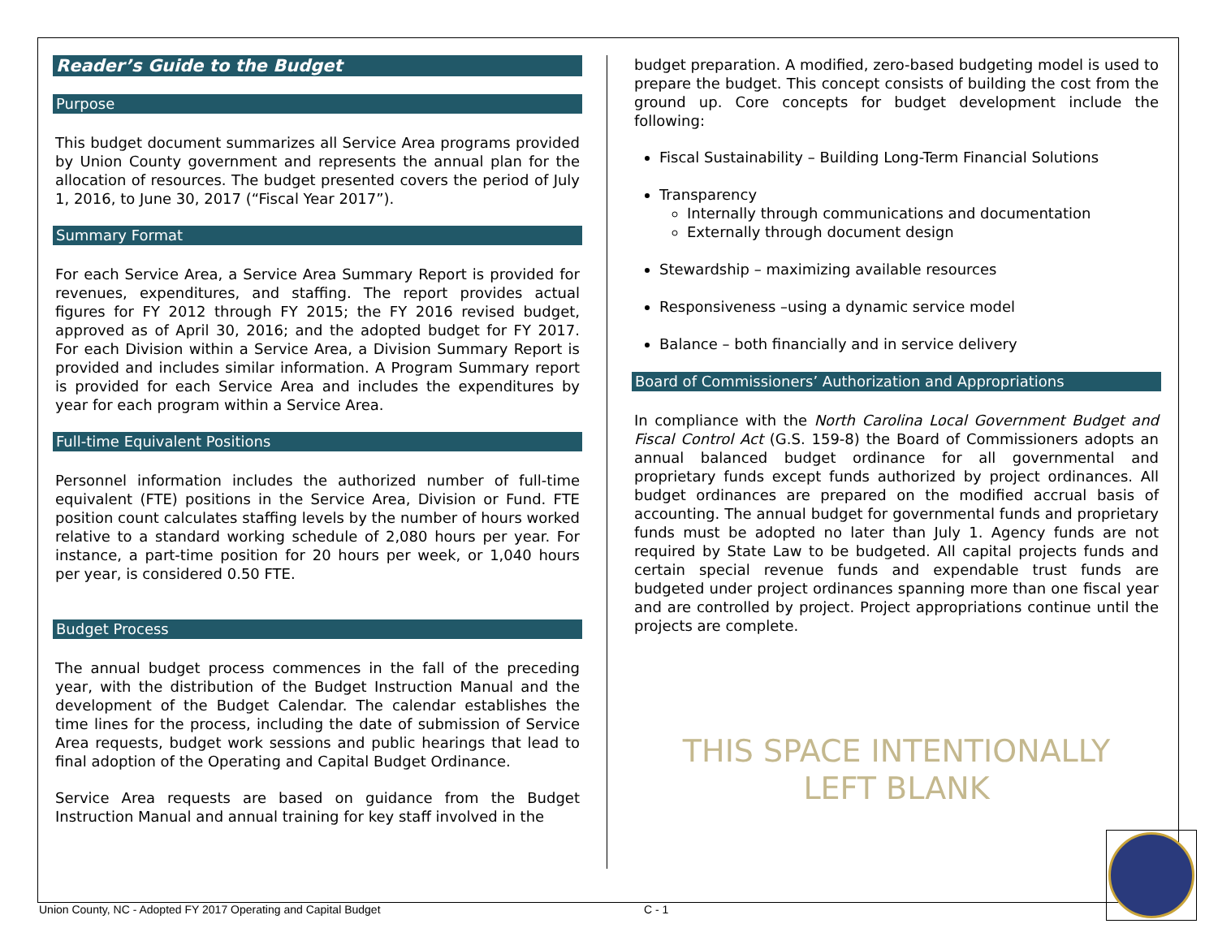Reader’s Guide to the Budget
Purpose
This budget document summarizes all Service Area programs provided by Union County government and represents the annual plan for the allocation of resources. The budget presented covers the period of July 1, 2016, to June 30, 2017 (“Fiscal Year 2017”).
Summary Format
For each Service Area, a Service Area Summary Report is provided for revenues, expenditures, and staffing. The report provides actual figures for FY 2012 through FY 2015; the FY 2016 revised budget, approved as of April 30, 2016; and the adopted budget for FY 2017. For each Division within a Service Area, a Division Summary Report is provided and includes similar information. A Program Summary report is provided for each Service Area and includes the expenditures by year for each program within a Service Area.
Full-time Equivalent Positions
Personnel information includes the authorized number of full-time equivalent (FTE) positions in the Service Area, Division or Fund. FTE position count calculates staffing levels by the number of hours worked relative to a standard working schedule of 2,080 hours per year. For instance, a part-time position for 20 hours per week, or 1,040 hours per year, is considered 0.50 FTE.
Budget Process
The annual budget process commences in the fall of the preceding year, with the distribution of the Budget Instruction Manual and the development of the Budget Calendar. The calendar establishes the time lines for the process, including the date of submission of Service Area requests, budget work sessions and public hearings that lead to final adoption of the Operating and Capital Budget Ordinance.
Service Area requests are based on guidance from the Budget Instruction Manual and annual training for key staff involved in the
budget preparation. A modified, zero-based budgeting model is used to prepare the budget. This concept consists of building the cost from the ground up. Core concepts for budget development include the following:
Fiscal Sustainability – Building Long-Term Financial Solutions
Transparency
Internally through communications and documentation
Externally through document design
Stewardship – maximizing available resources
Responsiveness –using a dynamic service model
Balance – both financially and in service delivery
Board of Commissioners’ Authorization and Appropriations
In compliance with the North Carolina Local Government Budget and Fiscal Control Act (G.S. 159-8) the Board of Commissioners adopts an annual balanced budget ordinance for all governmental and proprietary funds except funds authorized by project ordinances. All budget ordinances are prepared on the modified accrual basis of accounting. The annual budget for governmental funds and proprietary funds must be adopted no later than July 1. Agency funds are not required by State Law to be budgeted. All capital projects funds and certain special revenue funds and expendable trust funds are budgeted under project ordinances spanning more than one fiscal year and are controlled by project. Project appropriations continue until the projects are complete.
THIS SPACE INTENTIONALLY
LEFT BLANK
Union County, NC - Adopted FY 2017 Operating and Capital Budget C - 1